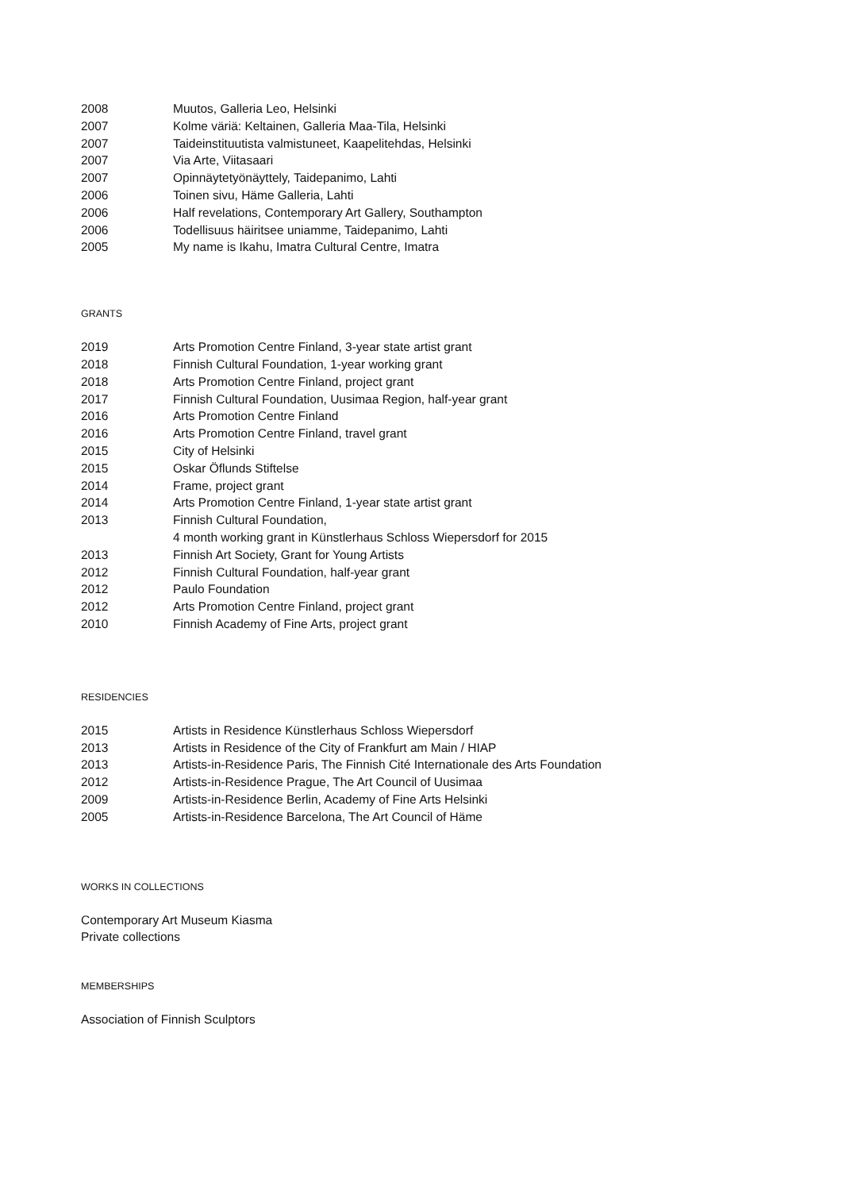2008 Muutos, Galleria Leo, Helsinki
2007 Kolme väriä: Keltainen, Galleria Maa-Tila, Helsinki
2007 Taideinstituutista valmistuneet, Kaapelitehdas, Helsinki
2007 Via Arte, Viitasaari
2007 Opinnäytetyönäyttely, Taidepanimo, Lahti
2006 Toinen sivu, Häme Galleria, Lahti
2006 Half revelations, Contemporary Art Gallery, Southampton
2006 Todellisuus häiritsee uniamme, Taidepanimo, Lahti
2005 My name is Ikahu, Imatra Cultural Centre, Imatra
GRANTS
2019 Arts Promotion Centre Finland, 3-year state artist grant
2018 Finnish Cultural Foundation, 1-year working grant
2018 Arts Promotion Centre Finland, project grant
2017 Finnish Cultural Foundation, Uusimaa Region, half-year grant
2016 Arts Promotion Centre Finland
2016 Arts Promotion Centre Finland, travel grant
2015 City of Helsinki
2015 Oskar Öflunds Stiftelse
2014 Frame, project grant
2014 Arts Promotion Centre Finland, 1-year state artist grant
2013 Finnish Cultural Foundation,
4 month working grant in Künstlerhaus Schloss Wiepersdorf for 2015
2013 Finnish Art Society, Grant for Young Artists
2012 Finnish Cultural Foundation, half-year grant
2012 Paulo Foundation
2012 Arts Promotion Centre Finland, project grant
2010 Finnish Academy of Fine Arts, project grant
RESIDENCIES
2015 Artists in Residence Künstlerhaus Schloss Wiepersdorf
2013 Artists in Residence of the City of Frankfurt am Main / HIAP
2013 Artists-in-Residence Paris, The Finnish Cité Internationale des Arts Foundation
2012 Artists-in-Residence Prague, The Art Council of Uusimaa
2009 Artists-in-Residence Berlin, Academy of Fine Arts Helsinki
2005 Artists-in-Residence Barcelona, The Art Council of Häme
WORKS IN COLLECTIONS
Contemporary Art Museum Kiasma
Private collections
MEMBERSHIPS
Association of Finnish Sculptors